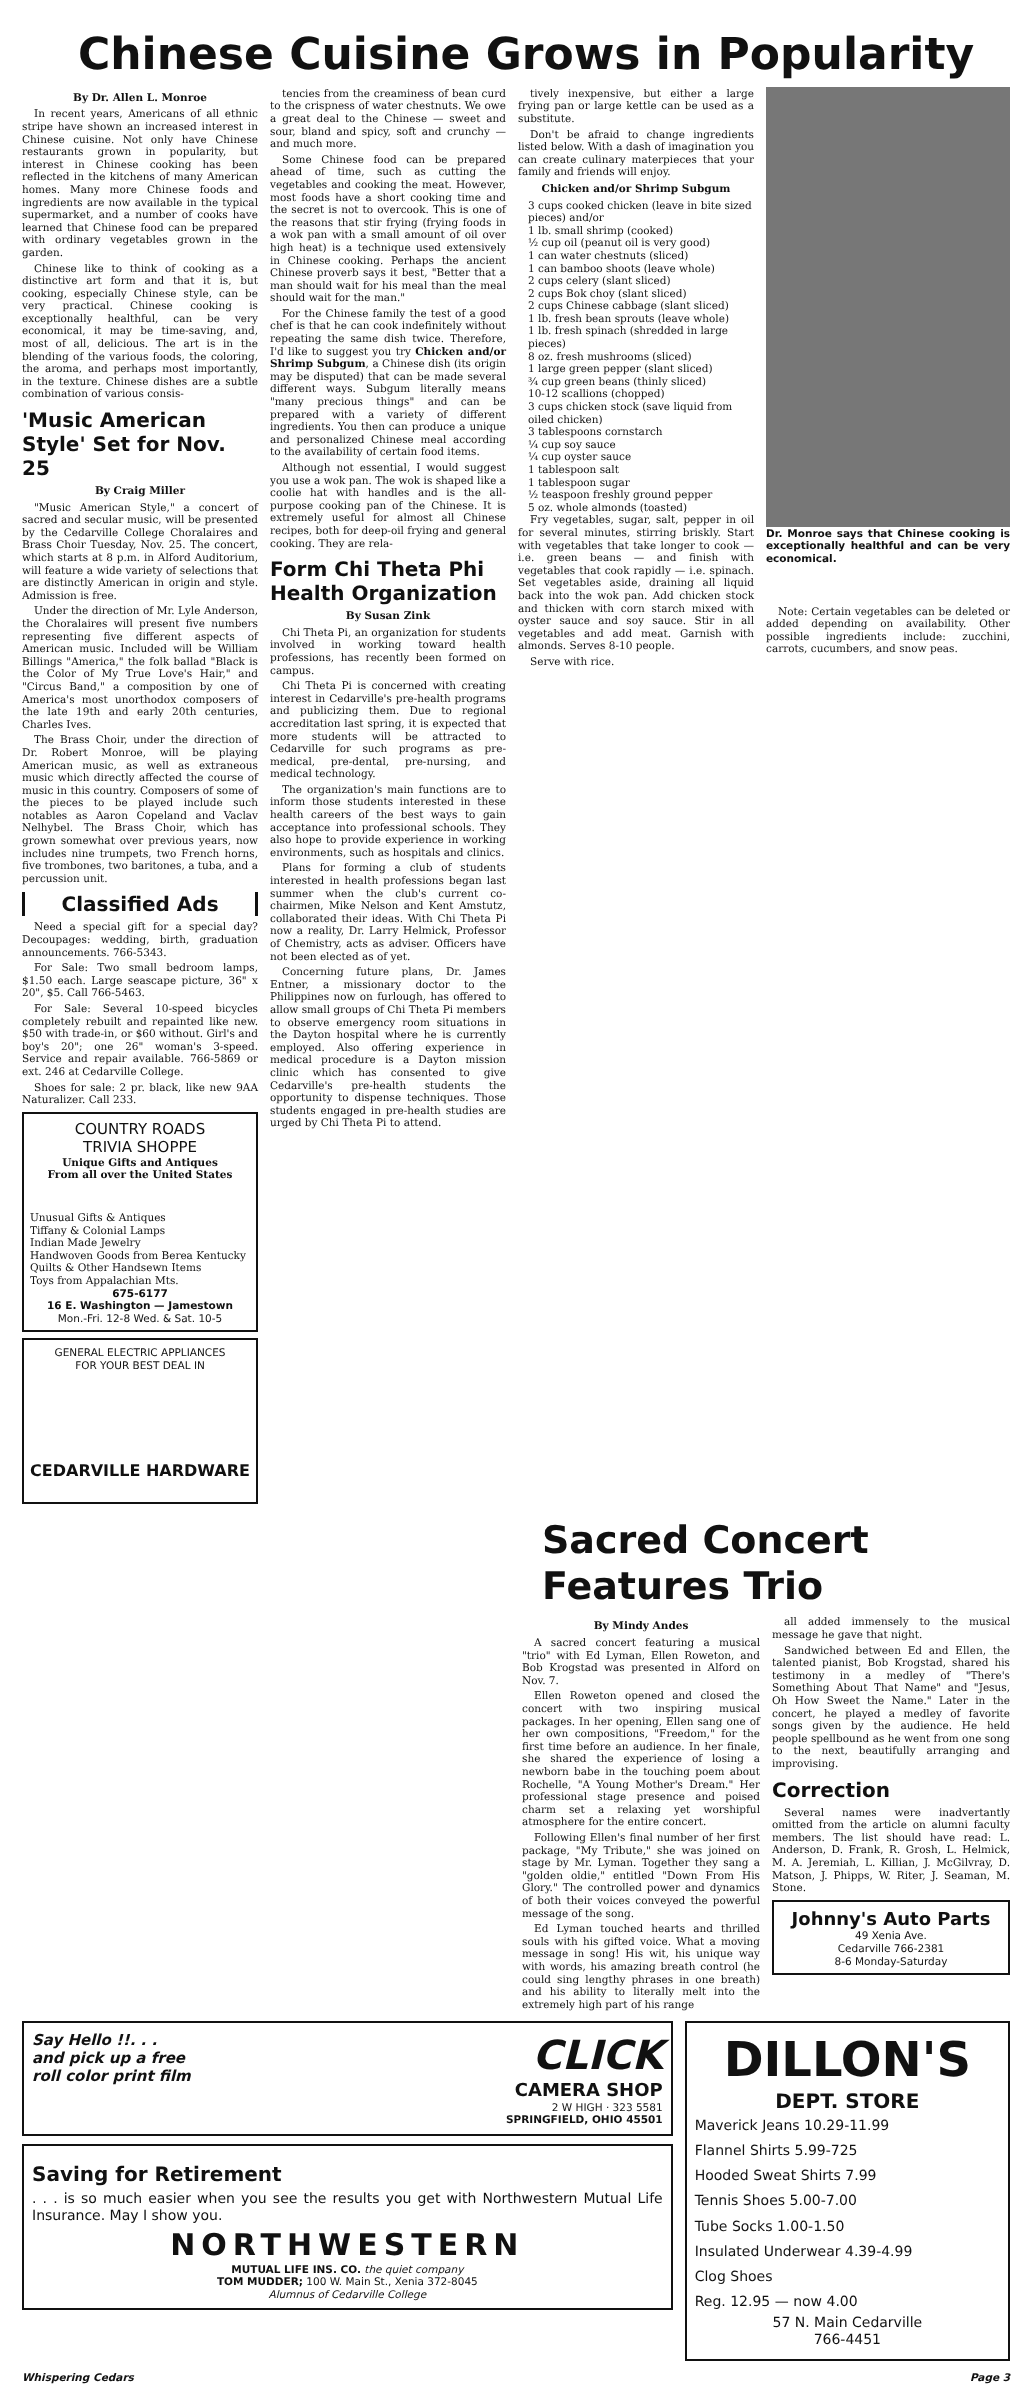Chinese Cuisine Grows in Popularity
By Dr. Allen L. Monroe
In recent years, Americans of all ethnic stripe have shown an increased interest in Chinese cuisine. Not only have Chinese restaurants grown in popularity, but interest in Chinese cooking has been reflected in the kitchens of many American homes. Many more Chinese foods and ingredients are now available in the typical supermarket, and a number of cooks have learned that Chinese food can be prepared with ordinary vegetables grown in the garden.
Chinese like to think of cooking as a distinctive art form and that it is, but cooking, especially Chinese style, can be very practical. Chinese cooking is exceptionally healthful, can be very economical, it may be time-saving, and, most of all, delicious. The art is in the blending of the various foods, the coloring, the aroma, and perhaps most importantly, in the texture. Chinese dishes are a subtle combination of various consis-
'Music American Style' Set for Nov. 25
By Craig Miller
"Music American Style," a concert of sacred and secular music, will be presented by the Cedarville College Choralaires and Brass Choir Tuesday, Nov. 25. The concert, which starts at 8 p.m. in Alford Auditorium, will feature a wide variety of selections that are distinctly American in origin and style. Admission is free.
Under the direction of Mr. Lyle Anderson, the Choralaires will present five numbers representing five different aspects of American music. Included will be William Billings "America," the folk ballad "Black is the Color of My True Love's Hair," and "Circus Band," a composition by one of America's most unorthodox composers of the late 19th and early 20th centuries, Charles Ives.
The Brass Choir, under the direction of Dr. Robert Monroe, will be playing American music, as well as extraneous music which directly affected the course of music in this country. Composers of some of the pieces to be played include such notables as Aaron Copeland and Vaclav Nelhybel. The Brass Choir, which has grown somewhat over previous years, now includes nine trumpets, two French horns, five trombones, two baritones, a tuba, and a percussion unit.
Classified Ads
Need a special gift for a special day? Decoupages: wedding, birth, graduation announcements. 766-5343.
For Sale: Two small bedroom lamps, $1.50 each. Large seascape picture, 36" x 20", $5. Call 766-5463.
For Sale: Several 10-speed bicycles completely rebuilt and repainted like new. $50 with trade-in, or $60 without. Girl's and boy's 20"; one 26" woman's 3-speed. Service and repair available. 766-5869 or ext. 246 at Cedarville College.
Shoes for sale: 2 pr. black, like new 9AA Naturalizer. Call 233.
COUNTRY ROADS
TRIVIA SHOPPE
Unique Gifts and Antiques
From all over the United States
Unusual Gifts & Antiques
Tiffany & Colonial Lamps
Indian Made Jewelry
Handwoven Goods from Berea Kentucky
Quilts & Other Handsewn Items
Toys from Appalachian Mts.
675-6177
16 E. Washington — Jamestown
Mon.-Fri. 12-8 Wed. & Sat. 10-5
GENERAL ELECTRIC APPLIANCES
FOR YOUR BEST DEAL IN
CEDARVILLE HARDWARE
tencies from the creaminess of bean curd to the crispness of water chestnuts. We owe a great deal to the Chinese — sweet and sour, bland and spicy, soft and crunchy — and much more.
Some Chinese food can be prepared ahead of time, such as cutting the vegetables and cooking the meat. However, most foods have a short cooking time and the secret is not to overcook. This is one of the reasons that stir frying (frying foods in a wok pan with a small amount of oil over high heat) is a technique used extensively in Chinese cooking. Perhaps the ancient Chinese proverb says it best, "Better that a man should wait for his meal than the meal should wait for the man."
For the Chinese family the test of a good chef is that he can cook indefinitely without repeating the same dish twice. Therefore, I'd like to suggest you try Chicken and/or Shrimp Subgum, a Chinese dish (its origin may be disputed) that can be made several different ways. Subgum literally means "many precious things" and can be prepared with a variety of different ingredients. You then can produce a unique and personalized Chinese meal according to the availability of certain food items.
Although not essential, I would suggest you use a wok pan. The wok is shaped like a coolie hat with handles and is the all-purpose cooking pan of the Chinese. It is extremely useful for almost all Chinese recipes, both for deep-oil frying and general cooking. They are rela-
Form Chi Theta Phi Health Organization
By Susan Zink
Chi Theta Pi, an organization for students involved in working toward health professions, has recently been formed on campus.
Chi Theta Pi is concerned with creating interest in Cedarville's pre-health programs and publicizing them. Due to regional accreditation last spring, it is expected that more students will be attracted to Cedarville for such programs as pre-medical, pre-dental, pre-nursing, and medical technology.
The organization's main functions are to inform those students interested in these health careers of the best ways to gain acceptance into professional schools. They also hope to provide experience in working environments, such as hospitals and clinics.
Plans for forming a club of students interested in health professions began last summer when the club's current co-chairmen, Mike Nelson and Kent Amstutz, collaborated their ideas. With Chi Theta Pi now a reality, Dr. Larry Helmick, Professor of Chemistry, acts as adviser. Officers have not been elected as of yet.
Concerning future plans, Dr. James Entner, a missionary doctor to the Philippines now on furlough, has offered to allow small groups of Chi Theta Pi members to observe emergency room situations in the Dayton hospital where he is currently employed. Also offering experience in medical procedure is a Dayton mission clinic which has consented to give Cedarville's pre-health students the opportunity to dispense techniques. Those students engaged in pre-health studies are urged by Chi Theta Pi to attend.
tively inexpensive, but either a large frying pan or large kettle can be used as a substitute.
Don't be afraid to change ingredients listed below. With a dash of imagination you can create culinary materpieces that your family and friends will enjoy.
Chicken and/or Shrimp Subgum
3 cups cooked chicken (leave in bite sized pieces) and/or
1 lb. small shrimp (cooked)
½ cup oil (peanut oil is very good)
1 can water chestnuts (sliced)
1 can bamboo shoots (leave whole)
2 cups celery (slant sliced)
2 cups Bok choy (slant sliced)
2 cups Chinese cabbage (slant sliced)
1 lb. fresh bean sprouts (leave whole)
1 lb. fresh spinach (shredded in large pieces)
8 oz. fresh mushrooms (sliced)
1 large green pepper (slant sliced)
¾ cup green beans (thinly sliced)
10-12 scallions (chopped)
3 cups chicken stock (save liquid from oiled chicken)
3 tablespoons cornstarch
¼ cup soy sauce
¼ cup oyster sauce
1 tablespoon salt
1 tablespoon sugar
½ teaspoon freshly ground pepper
5 oz. whole almonds (toasted)
Fry vegetables, sugar, salt, pepper in oil for several minutes, stirring briskly. Start with vegetables that take longer to cook — i.e. green beans — and finish with vegetables that cook rapidly — i.e. spinach. Set vegetables aside, draining all liquid back into the wok pan. Add chicken stock and thicken with corn starch mixed with oyster sauce and soy sauce. Stir in all vegetables and add meat. Garnish with almonds. Serves 8-10 people.
Serve with rice.
Dr. Monroe says that Chinese cooking is exceptionally healthful and can be very economical.
Note: Certain vegetables can be deleted or added depending on availability. Other possible ingredients include: zucchini, carrots, cucumbers, and snow peas.
Sacred Concert Features Trio
By Mindy Andes
A sacred concert featuring a musical "trio" with Ed Lyman, Ellen Roweton, and Bob Krogstad was presented in Alford on Nov. 7.
Ellen Roweton opened and closed the concert with two inspiring musical packages. In her opening, Ellen sang one of her own compositions, "Freedom," for the first time before an audience. In her finale, she shared the experience of losing a newborn babe in the touching poem about Rochelle, "A Young Mother's Dream." Her professional stage presence and poised charm set a relaxing yet worshipful atmosphere for the entire concert.
Following Ellen's final number of her first package, "My Tribute," she was joined on stage by Mr. Lyman. Together they sang a "golden oldie," entitled "Down From His Glory." The controlled power and dynamics of both their voices conveyed the powerful message of the song.
Ed Lyman touched hearts and thrilled souls with his gifted voice. What a moving message in song! His wit, his unique way with words, his amazing breath control (he could sing lengthy phrases in one breath) and his ability to literally melt into the extremely high part of his range
all added immensely to the musical message he gave that night.
Sandwiched between Ed and Ellen, the talented pianist, Bob Krogstad, shared his testimony in a medley of "There's Something About That Name" and "Jesus, Oh How Sweet the Name." Later in the concert, he played a medley of favorite songs given by the audience. He held people spellbound as he went from one song to the next, beautifully arranging and improvising.
Correction
Several names were inadvertantly omitted from the article on alumni faculty members. The list should have read: L. Anderson, D. Frank, R. Grosh, L. Helmick, M. A. Jeremiah, L. Killian, J. McGilvray, D. Matson, J. Phipps, W. Riter, J. Seaman, M. Stone.
Johnny's Auto Parts
49 Xenia Ave.
Cedarville 766-2381
8-6 Monday-Saturday
Say Hello !!. . .
and pick up a free
roll color print film
CLICK
CAMERA SHOP
2 W HIGH · 323 5581
SPRINGFIELD, OHIO 45501
Saving for Retirement
. . . is so much easier when you see the results you get with Northwestern Mutual Life Insurance. May I show you.
NORTHWESTERN
MUTUAL LIFE INS. CO. the quiet company
TOM MUDDER; 100 W. Main St., Xenia 372-8045
Alumnus of Cedarville College
DILLON'S
DEPT. STORE
Maverick Jeans 10.29-11.99
Flannel Shirts 5.99-725
Hooded Sweat Shirts 7.99
Tennis Shoes 5.00-7.00
Tube Socks 1.00-1.50
Insulated Underwear 4.39-4.99
Clog Shoes
Reg. 12.95 — now 4.00
57 N. Main Cedarville
766-4451
Whispering Cedars Page 3